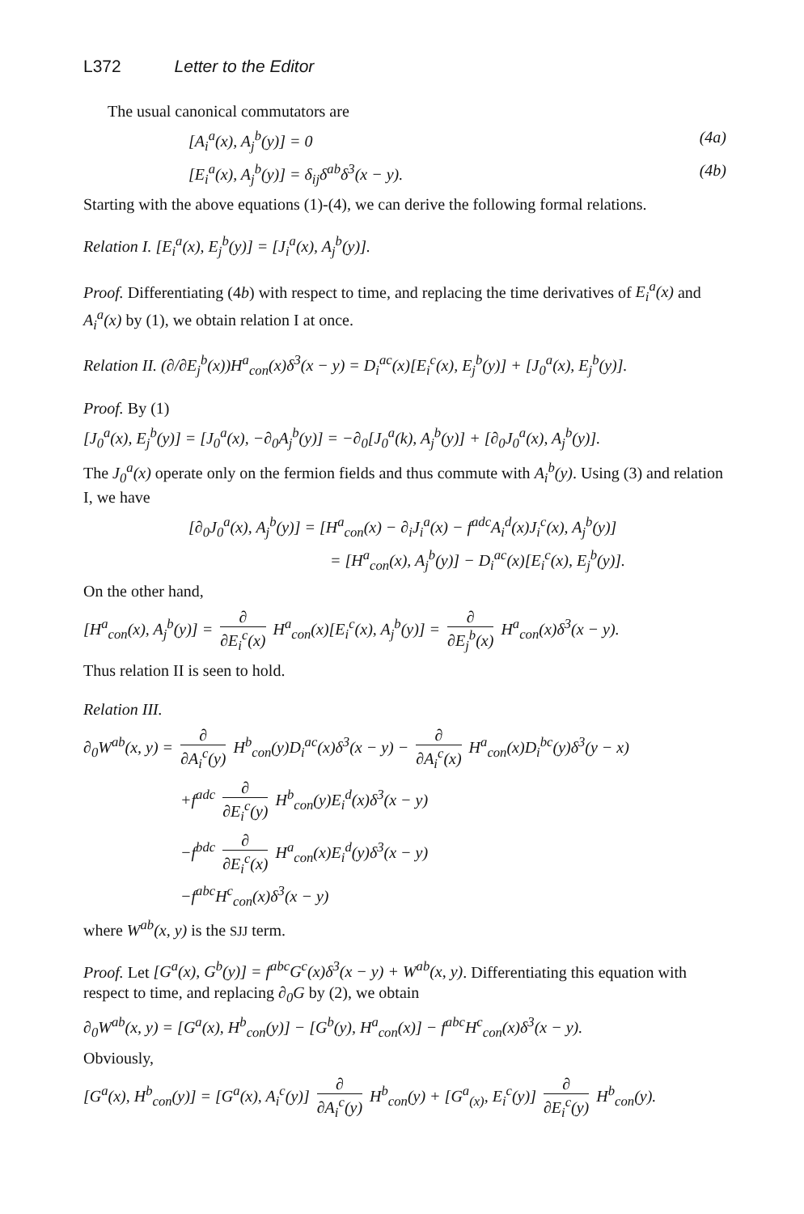L372 Letter to the Editor
The usual canonical commutators are
[A<sub>i</sub><sup>a</sup>(x), A<sub>j</sub><sup>b</sup>(y)] = 0 (4a)
[E<sub>i</sub><sup>a</sup>(x), A<sub>j</sub><sup>b</sup>(y)] = δ<sub>ij</sub>δ<sup>ab</sup>δ<sup>3</sup>(x − y). (4b)
Starting with the above equations (1)-(4), we can derive the following formal relations.
Relation I. [E<sub>i</sub><sup>a</sup>(x), E<sub>j</sub><sup>b</sup>(y)] = [J<sub>i</sub><sup>a</sup>(x), A<sub>j</sub><sup>b</sup>(y)].
Proof. Differentiating (4b) with respect to time, and replacing the time derivatives of E<sub>i</sub><sup>a</sup>(x) and A<sub>i</sub><sup>a</sup>(x) by (1), we obtain relation I at once.
Relation II. (∂/∂E<sub>j</sub><sup>b</sup>(x))H<sup>a</sup><sub>con</sub>(x)δ<sup>3</sup>(x − y) = D<sub>i</sub><sup>ac</sup>(x)[E<sub>i</sub><sup>c</sup>(x), E<sub>j</sub><sup>b</sup>(y)] + [J<sub>0</sub><sup>a</sup>(x), E<sub>j</sub><sup>b</sup>(y)].
Proof. By (1)
[J<sub>0</sub><sup>a</sup>(x), E<sub>j</sub><sup>b</sup>(y)] = [J<sub>0</sub><sup>a</sup>(x), −∂<sub>0</sub>A<sub>j</sub><sup>b</sup>(y)] = −∂<sub>0</sub>[J<sub>0</sub><sup>a</sup>(k), A<sub>j</sub><sup>b</sup>(y)] + [∂<sub>0</sub>J<sub>0</sub><sup>a</sup>(x), A<sub>j</sub><sup>b</sup>(y)].
The J<sub>0</sub><sup>a</sup>(x) operate only on the fermion fields and thus commute with A<sub>i</sub><sup>b</sup>(y). Using (3) and relation I, we have
[∂<sub>0</sub>J<sub>0</sub><sup>a</sup>(x), A<sub>j</sub><sup>b</sup>(y)] = [H<sup>a</sup><sub>con</sub>(x) − ∂<sub>i</sub>J<sub>i</sub><sup>a</sup>(x) − f<sup>adc</sup>A<sub>i</sub><sup>d</sup>(x)J<sub>i</sub><sup>c</sup>(x), A<sub>j</sub><sup>b</sup>(y)]
= [H<sup>a</sup><sub>con</sub>(x), A<sub>j</sub><sup>b</sup>(y)] − D<sub>i</sub><sup>ac</sup>(x)[E<sub>i</sub><sup>c</sup>(x), E<sub>j</sub><sup>b</sup>(y)].
On the other hand,
[H<sup>a</sup><sub>con</sub>(x), A<sub>j</sub><sup>b</sup>(y)] = ∂ ∂E<sub>i</sub><sup>c</sup>(x) H<sup>a</sup><sub>con</sub>(x)[E<sub>i</sub><sup>c</sup>(x), A<sub>j</sub><sup>b</sup>(y)] = ∂ ∂E<sub>j</sub><sup>b</sup>(x) H<sup>a</sup><sub>con</sub>(x)δ<sup>3</sup>(x − y).
Thus relation II is seen to hold.
Relation III.
∂<sub>0</sub>W<sup>ab</sup>(x, y) = ∂ ∂A<sub>i</sub><sup>c</sup>(y) H<sup>b</sup><sub>con</sub>(y)D<sub>i</sub><sup>ac</sup>(x)δ<sup>3</sup>(x − y) − ∂ ∂A<sub>i</sub><sup>c</sup>(x) H<sup>a</sup><sub>con</sub>(x)D<sub>i</sub><sup>bc</sup>(y)δ<sup>3</sup>(y − x)
+f<sup>adc</sup> ∂ ∂E<sub>i</sub><sup>c</sup>(y) H<sup>b</sup><sub>con</sub>(y)E<sub>i</sub><sup>d</sup>(x)δ<sup>3</sup>(x − y)
−f<sup>bdc</sup> ∂ ∂E<sub>i</sub><sup>c</sup>(x) H<sup>a</sup><sub>con</sub>(x)E<sub>i</sub><sup>d</sup>(y)δ<sup>3</sup>(x − y)
−f<sup>abc</sup>H<sup>c</sup><sub>con</sub>(x)δ<sup>3</sup>(x − y)
where W<sup>ab</sup>(x, y) is the SJJ term.
Proof. Let [G<sup>a</sup>(x), G<sup>b</sup>(y)] = f<sup>abc</sup>G<sup>c</sup>(x)δ<sup>3</sup>(x − y) + W<sup>ab</sup>(x, y). Differentiating this equation with respect to time, and replacing ∂<sub>0</sub>G by (2), we obtain
∂<sub>0</sub>W<sup>ab</sup>(x, y) = [G<sup>a</sup>(x), H<sup>b</sup><sub>con</sub>(y)] − [G<sup>b</sup>(y), H<sup>a</sup><sub>con</sub>(x)] − f<sup>abc</sup>H<sup>c</sup><sub>con</sub>(x)δ<sup>3</sup>(x − y).
Obviously,
[G<sup>a</sup>(x), H<sup>b</sup><sub>con</sub>(y)] = [G<sup>a</sup>(x), A<sub>i</sub><sup>c</sup>(y)] ∂ ∂A<sub>i</sub><sup>c</sup>(y) H<sup>b</sup><sub>con</sub>(y) + [G<sup>a</sup><sub>(x)</sub>, E<sub>i</sub><sup>c</sup>(y)] ∂ ∂E<sub>i</sub><sup>c</sup>(y) H<sup>b</sup><sub>con</sub>(y).